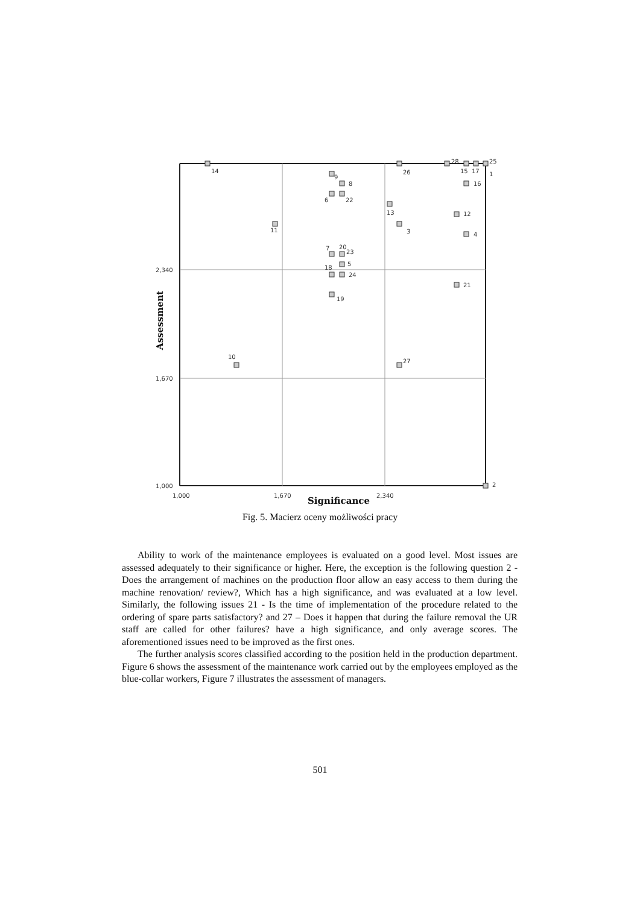2,340
1,670
1,000
1,000
1,670
2,340
Significance
Assessment
14
26
28
15
17
25
1
9
8
6
22
16
13
12
11
3
4
7
20
23
5
18
24
21
19
10
27
2
Fig. 5. Macierz oceny możliwości pracy
Ability to work of the maintenance employees is evaluated on a good level. Most issues are assessed adequately to their significance or higher. Here, the exception is the following question 2 - Does the arrangement of machines on the production floor allow an easy access to them during the machine renovation/ review?, Which has a high significance, and was evaluated at a low level. Similarly, the following issues 21 - Is the time of implementation of the procedure related to the ordering of spare parts satisfactory? and 27 – Does it happen that during the failure removal the UR staff are called for other failures? have a high significance, and only average scores. The aforementioned issues need to be improved as the first ones.
The further analysis scores classified according to the position held in the production department. Figure 6 shows the assessment of the maintenance work carried out by the employees employed as the blue-collar workers, Figure 7 illustrates the assessment of managers.
501